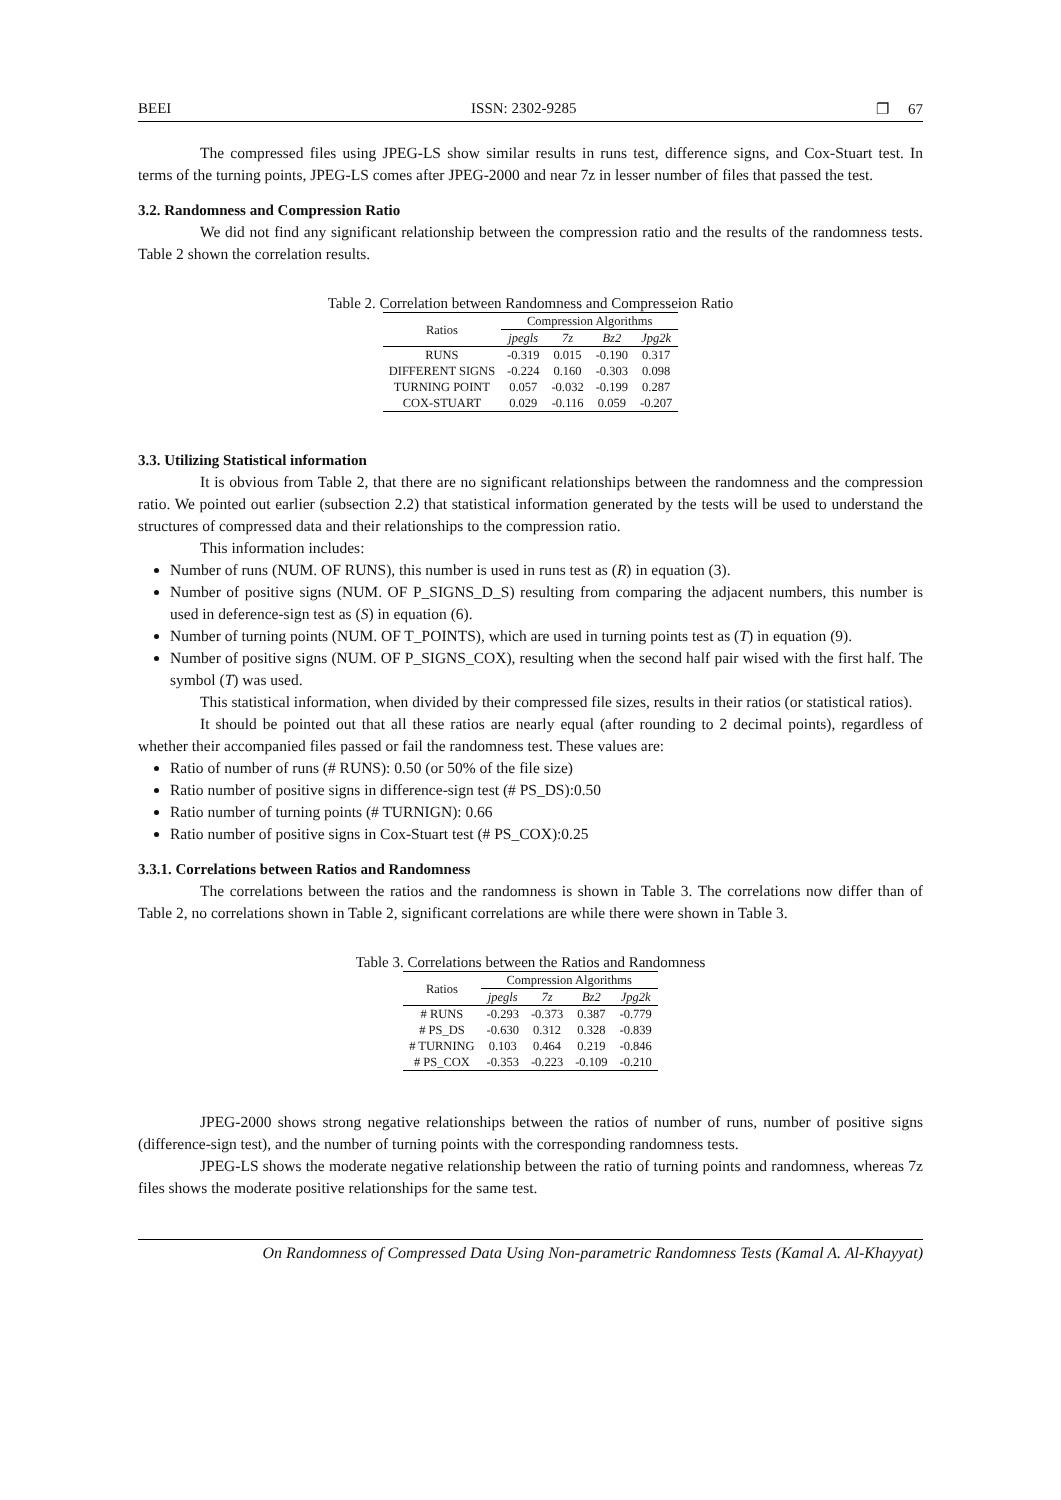BEEI ISSN: 2302-9285 ❐ 67
The compressed files using JPEG-LS show similar results in runs test, difference signs, and Cox-Stuart test. In terms of the turning points, JPEG-LS comes after JPEG-2000 and near 7z in lesser number of files that passed the test.
3.2. Randomness and Compression Ratio
We did not find any significant relationship between the compression ratio and the results of the randomness tests. Table 2 shown the correlation results.
Table 2. Correlation between Randomness and Compresseion Ratio
| Ratios | Compression Algorithms | | | |
| --- | --- | --- | --- | --- |
| | jpegls | 7z | Bz2 | Jpg2k |
| RUNS | -0.319 | 0.015 | -0.190 | 0.317 |
| DIFFERENT SIGNS | -0.224 | 0.160 | -0.303 | 0.098 |
| TURNING POINT | 0.057 | -0.032 | -0.199 | 0.287 |
| COX-STUART | 0.029 | -0.116 | 0.059 | -0.207 |
3.3. Utilizing Statistical information
It is obvious from Table 2, that there are no significant relationships between the randomness and the compression ratio. We pointed out earlier (subsection 2.2) that statistical information generated by the tests will be used to understand the structures of compressed data and their relationships to the compression ratio.
This information includes:
Number of runs (NUM. OF RUNS), this number is used in runs test as (R) in equation (3).
Number of positive signs (NUM. OF P_SIGNS_D_S) resulting from comparing the adjacent numbers, this number is used in deference-sign test as (S) in equation (6).
Number of turning points (NUM. OF T_POINTS), which are used in turning points test as (T) in equation (9).
Number of positive signs (NUM. OF P_SIGNS_COX), resulting when the second half pair wised with the first half. The symbol (T) was used.
This statistical information, when divided by their compressed file sizes, results in their ratios (or statistical ratios).
It should be pointed out that all these ratios are nearly equal (after rounding to 2 decimal points), regardless of whether their accompanied files passed or fail the randomness test. These values are:
Ratio of number of runs (# RUNS): 0.50 (or 50% of the file size)
Ratio number of positive signs in difference-sign test (# PS_DS):0.50
Ratio number of turning points (# TURNIGN): 0.66
Ratio number of positive signs in Cox-Stuart test (# PS_COX):0.25
3.3.1. Correlations between Ratios and Randomness
The correlations between the ratios and the randomness is shown in Table 3. The correlations now differ than of Table 2, no correlations shown in Table 2, significant correlations are while there were shown in Table 3.
Table 3. Correlations between the Ratios and Randomness
| Ratios | Compression Algorithms | | | |
| --- | --- | --- | --- | --- |
| | jpegls | 7z | Bz2 | Jpg2k |
| # RUNS | -0.293 | -0.373 | 0.387 | -0.779 |
| # PS_DS | -0.630 | 0.312 | 0.328 | -0.839 |
| # TURNING | 0.103 | 0.464 | 0.219 | -0.846 |
| # PS_COX | -0.353 | -0.223 | -0.109 | -0.210 |
JPEG-2000 shows strong negative relationships between the ratios of number of runs, number of positive signs (difference-sign test), and the number of turning points with the corresponding randomness tests.
JPEG-LS shows the moderate negative relationship between the ratio of turning points and randomness, whereas 7z files shows the moderate positive relationships for the same test.
On Randomness of Compressed Data Using Non-parametric Randomness Tests (Kamal A. Al-Khayyat)